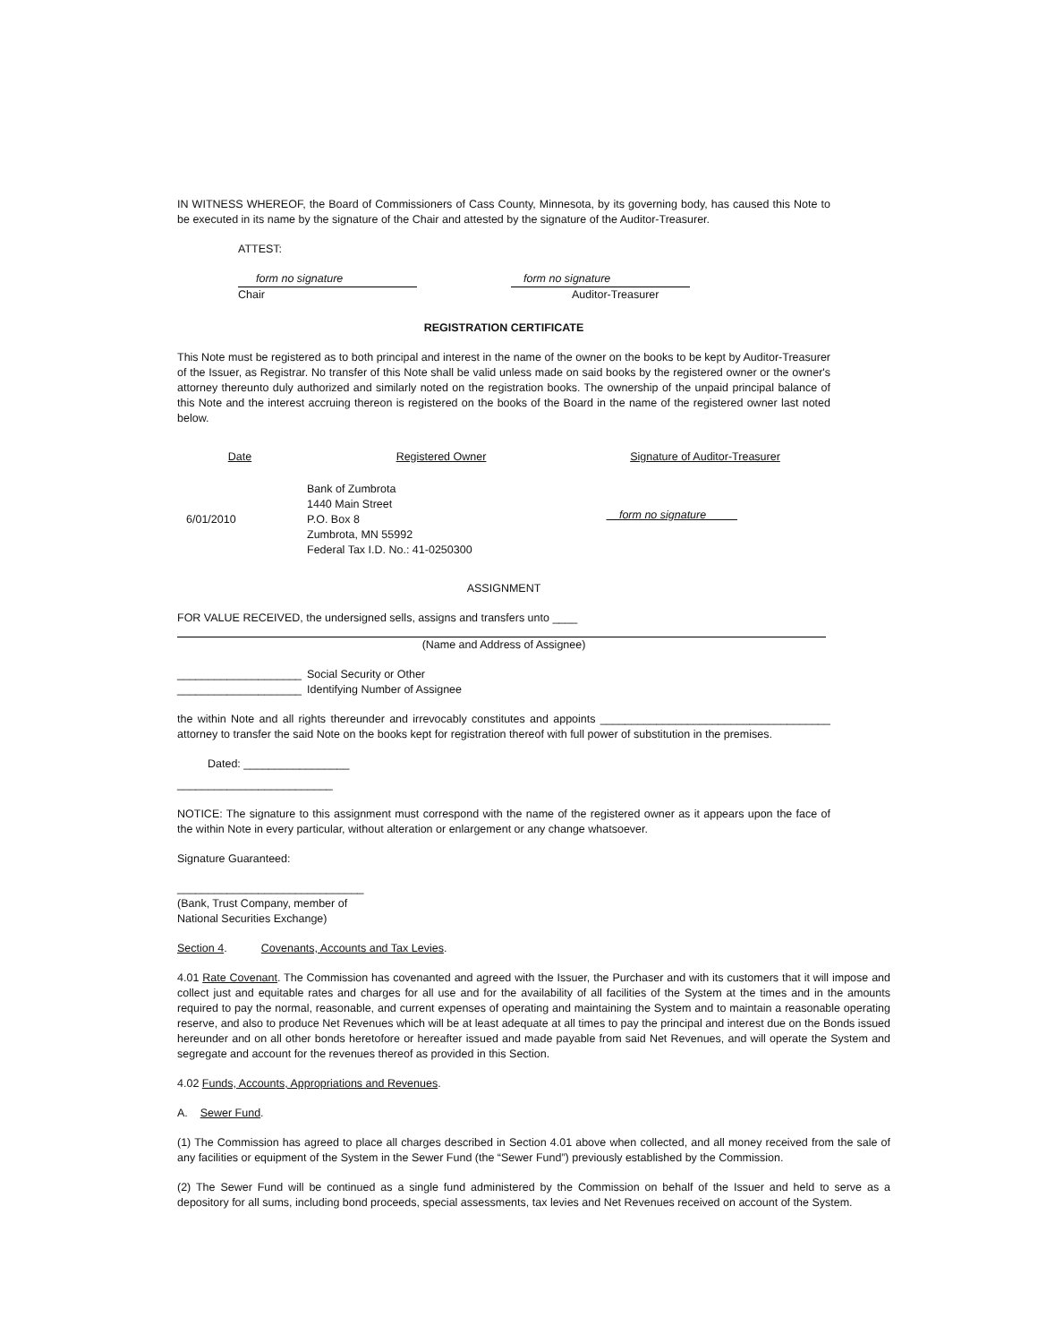IN WITNESS WHEREOF, the Board of Commissioners of Cass County, Minnesota, by its governing body, has caused this Note to be executed in its name by the signature of the Chair and attested by the signature of the Auditor-Treasurer.
ATTEST:
form no signature
Chair
form no signature
Auditor-Treasurer
REGISTRATION CERTIFICATE
This Note must be registered as to both principal and interest in the name of the owner on the books to be kept by Auditor-Treasurer of the Issuer, as Registrar. No transfer of this Note shall be valid unless made on said books by the registered owner or the owner's attorney thereunto duly authorized and similarly noted on the registration books. The ownership of the unpaid principal balance of this Note and the interest accruing thereon is registered on the books of the Board in the name of the registered owner last noted below.
| Date | Registered Owner | Signature of Auditor-Treasurer |
| --- | --- | --- |
| 6/01/2010 | Bank of Zumbrota 1440 Main Street P.O. Box 8 Zumbrota, MN 55992 Federal Tax I.D. No.: 41-0250300 | __form no signature_____ |
ASSIGNMENT
FOR VALUE RECEIVED, the undersigned sells, assigns and transfers unto ____
(Name and Address of Assignee)
____________________
____________________
Social Security or Other
Identifying Number of Assignee
the within Note and all rights thereunder and irrevocably constitutes and appoints _____________________________________ attorney to transfer the said Note on the books kept for registration thereof with full power of substitution in the premises.
Dated: _________________
_________________________
NOTICE: The signature to this assignment must correspond with the name of the registered owner as it appears upon the face of the within Note in every particular, without alteration or enlargement or any change whatsoever.
Signature Guaranteed:
______________________________
(Bank, Trust Company, member of
National Securities Exchange)
Section 4. Covenants, Accounts and Tax Levies.
4.01 Rate Covenant. The Commission has covenanted and agreed with the Issuer, the Purchaser and with its customers that it will impose and collect just and equitable rates and charges for all use and for the availability of all facilities of the System at the times and in the amounts required to pay the normal, reasonable, and current expenses of operating and maintaining the System and to maintain a reasonable operating reserve, and also to produce Net Revenues which will be at least adequate at all times to pay the principal and interest due on the Bonds issued hereunder and on all other bonds heretofore or hereafter issued and made payable from said Net Revenues, and will operate the System and segregate and account for the revenues thereof as provided in this Section.
4.02 Funds, Accounts, Appropriations and Revenues.
A. Sewer Fund.
(1) The Commission has agreed to place all charges described in Section 4.01 above when collected, and all money received from the sale of any facilities or equipment of the System in the Sewer Fund (the “Sewer Fund”) previously established by the Commission.
(2) The Sewer Fund will be continued as a single fund administered by the Commission on behalf of the Issuer and held to serve as a depository for all sums, including bond proceeds, special assessments, tax levies and Net Revenues received on account of the System.